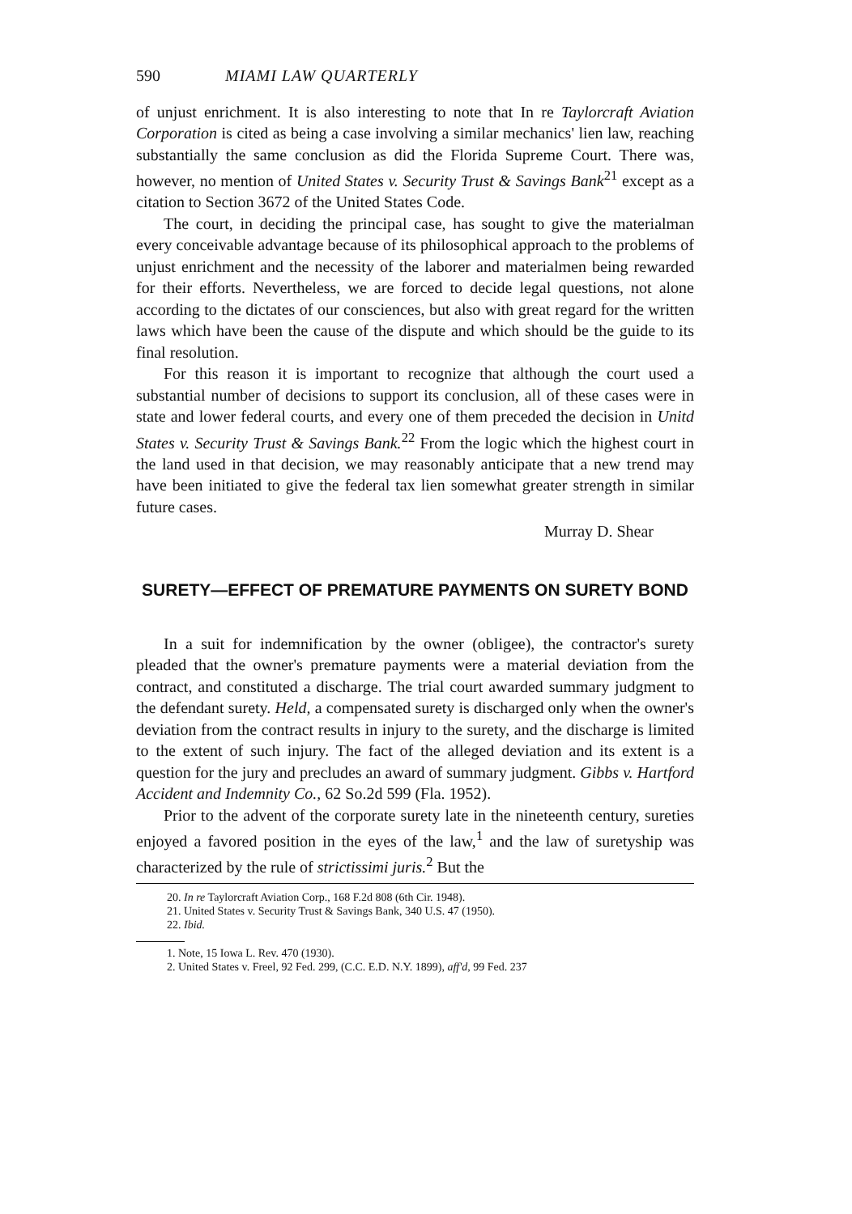590 MIAMI LAW QUARTERLY
of unjust enrichment. It is also interesting to note that In re Taylorcraft Aviation Corporation is cited as being a case involving a similar mechanics' lien law, reaching substantially the same conclusion as did the Florida Supreme Court. There was, however, no mention of United States v. Security Trust & Savings Bank<sup>21</sup> except as a citation to Section 3672 of the United States Code.
The court, in deciding the principal case, has sought to give the materialman every conceivable advantage because of its philosophical approach to the problems of unjust enrichment and the necessity of the laborer and materialmen being rewarded for their efforts. Nevertheless, we are forced to decide legal questions, not alone according to the dictates of our consciences, but also with great regard for the written laws which have been the cause of the dispute and which should be the guide to its final resolution.
For this reason it is important to recognize that although the court used a substantial number of decisions to support its conclusion, all of these cases were in state and lower federal courts, and every one of them preceded the decision in Unitd States v. Security Trust & Savings Bank.<sup>22</sup> From the logic which the highest court in the land used in that decision, we may reasonably anticipate that a new trend may have been initiated to give the federal tax lien somewhat greater strength in similar future cases.
Murray D. Shear
SURETY—EFFECT OF PREMATURE PAYMENTS ON SURETY BOND
In a suit for indemnification by the owner (obligee), the contractor's surety pleaded that the owner's premature payments were a material deviation from the contract, and constituted a discharge. The trial court awarded summary judgment to the defendant surety. Held, a compensated surety is discharged only when the owner's deviation from the contract results in injury to the surety, and the discharge is limited to the extent of such injury. The fact of the alleged deviation and its extent is a question for the jury and precludes an award of summary judgment. Gibbs v. Hartford Accident and Indemnity Co., 62 So.2d 599 (Fla. 1952).
Prior to the advent of the corporate surety late in the nineteenth century, sureties enjoyed a favored position in the eyes of the law,<sup>1</sup> and the law of suretyship was characterized by the rule of strictissimi juris.<sup>2</sup> But the
20. In re Taylorcraft Aviation Corp., 168 F.2d 808 (6th Cir. 1948).
21. United States v. Security Trust & Savings Bank, 340 U.S. 47 (1950).
22. Ibid.
1. Note, 15 Iowa L. Rev. 470 (1930).
2. United States v. Freel, 92 Fed. 299, (C.C. E.D. N.Y. 1899), aff'd, 99 Fed. 237